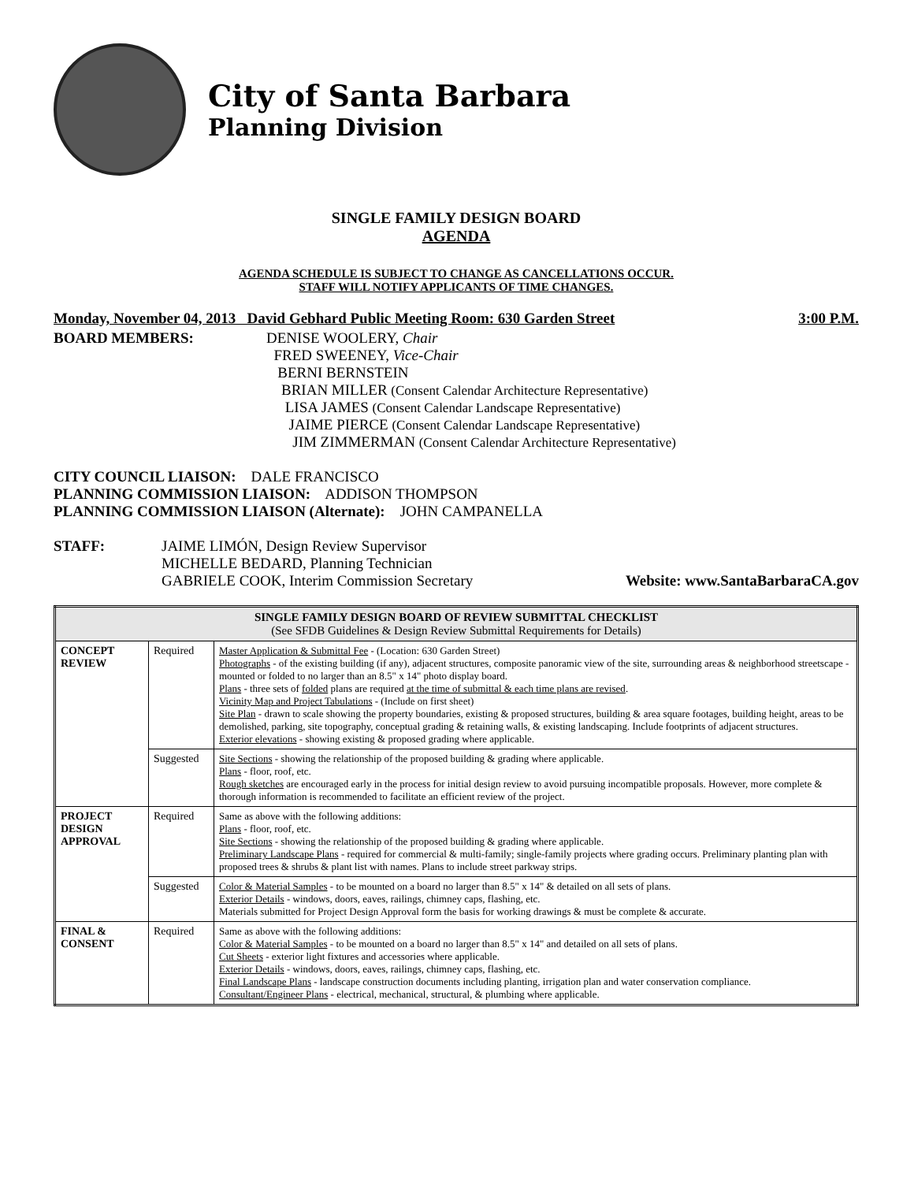City of Santa Barbara
Planning Division
SINGLE FAMILY DESIGN BOARD
AGENDA
AGENDA SCHEDULE IS SUBJECT TO CHANGE AS CANCELLATIONS OCCUR.
STAFF WILL NOTIFY APPLICANTS OF TIME CHANGES.
Monday, November 04, 2013 David Gebhard Public Meeting Room: 630 Garden Street 3:00 P.M.
BOARD MEMBERS: DENISE WOOLERY, Chair
FRED SWEENEY, Vice-Chair
BERNI BERNSTEIN
BRIAN MILLER (Consent Calendar Architecture Representative)
LISA JAMES (Consent Calendar Landscape Representative)
JAIME PIERCE (Consent Calendar Landscape Representative)
JIM ZIMMERMAN (Consent Calendar Architecture Representative)
CITY COUNCIL LIAISON: DALE FRANCISCO
PLANNING COMMISSION LIAISON: ADDISON THOMPSON
PLANNING COMMISSION LIAISON (Alternate): JOHN CAMPANELLA
STAFF: JAIME LIMÓN, Design Review Supervisor
MICHELLE BEDARD, Planning Technician
GABRIELE COOK, Interim Commission Secretary Website: www.SantaBarbaraCA.gov
| SINGLE FAMILY DESIGN BOARD OF REVIEW SUBMITTAL CHECKLIST (See SFDB Guidelines & Design Review Submittal Requirements for Details) | | |
| --- | --- | --- |
| CONCEPT REVIEW | Required | Master Application & Submittal Fee - (Location: 630 Garden Street) Photographs - of the existing building (if any), adjacent structures, composite panoramic view of the site, surrounding areas & neighborhood streetscape - mounted or folded to no larger than an 8.5" x 14" photo display board. Plans - three sets of folded plans are required at the time of submittal & each time plans are revised . Vicinity Map and Project Tabulations - (Include on first sheet) Site Plan - drawn to scale showing the property boundaries, existing & proposed structures, building & area square footages, building height, areas to be demolished, parking, site topography, conceptual grading & retaining walls, & existing landscaping. Include footprints of adjacent structures. Exterior elevations - showing existing & proposed grading where applicable. |
| | Suggested | Site Sections - showing the relationship of the proposed building & grading where applicable. Plans - floor, roof, etc. Rough sketches are encouraged early in the process for initial design review to avoid pursuing incompatible proposals. However, more complete & thorough information is recommended to facilitate an efficient review of the project. |
| PROJECT DESIGN APPROVAL | Required | Same as above with the following additions: Plans - floor, roof, etc. Site Sections - showing the relationship of the proposed building & grading where applicable. Preliminary Landscape Plans - required for commercial & multi-family; single-family projects where grading occurs. Preliminary planting plan with proposed trees & shrubs & plant list with names. Plans to include street parkway strips. |
| | Suggested | Color & Material Samples - to be mounted on a board no larger than 8.5" x 14" & detailed on all sets of plans. Exterior Details - windows, doors, eaves, railings, chimney caps, flashing, etc. Materials submitted for Project Design Approval form the basis for working drawings & must be complete & accurate. |
| FINAL & CONSENT | Required | Same as above with the following additions: Color & Material Samples - to be mounted on a board no larger than 8.5" x 14" and detailed on all sets of plans. Cut Sheets - exterior light fixtures and accessories where applicable. Exterior Details - windows, doors, eaves, railings, chimney caps, flashing, etc. Final Landscape Plans - landscape construction documents including planting, irrigation plan and water conservation compliance. Consultant/Engineer Plans - electrical, mechanical, structural, & plumbing where applicable. |